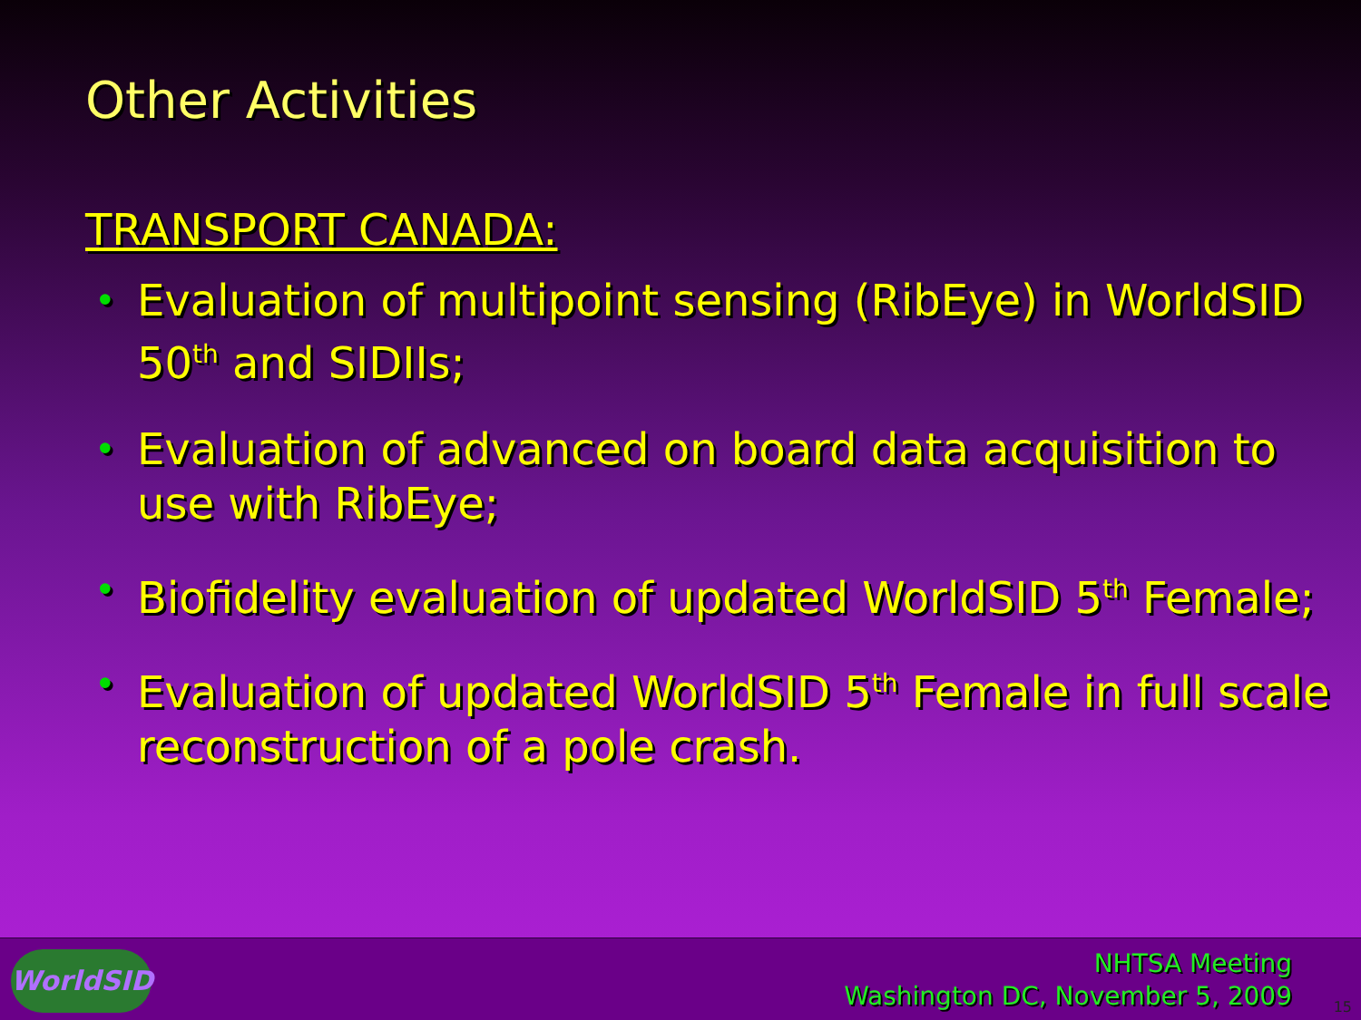Other Activities
TRANSPORT CANADA:
• Evaluation of multipoint sensing (RibEye) in WorldSID 50<sup>th</sup> and SIDIIs;
• Evaluation of advanced on board data acquisition to use with RibEye;
• Biofidelity evaluation of updated WorldSID 5<sup>th</sup> Female;
• Evaluation of updated WorldSID 5<sup>th</sup> Female in full scale reconstruction of a pole crash.
WorldSID
NHTSA Meeting
Washington DC, November 5, 2009
15